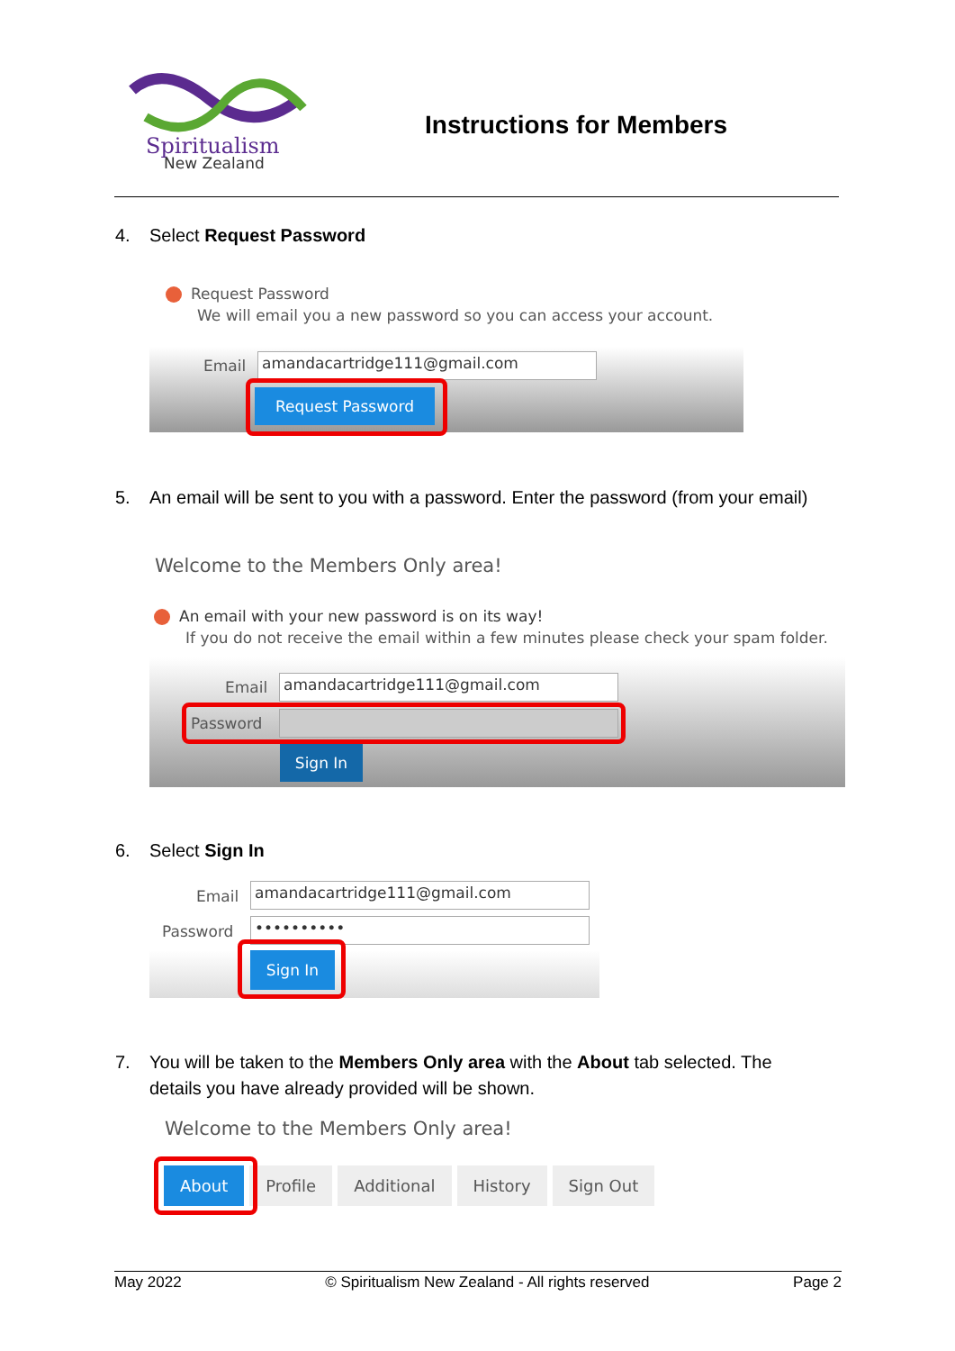Spiritualism
New Zealand
Instructions for Members
4. Select Request Password
Request Password
We will email you a new password so you can access your account.
Email amandacartridge111@gmail.com
Request Password
5. An email will be sent to you with a password. Enter the password (from your email)
Welcome to the Members Only area!
An email with your new password is on its way!
If you do not receive the email within a few minutes please check your spam folder.
Email amandacartridge111@gmail.com
Password
Sign In
6. Select Sign In
Email amandacartridge111@gmail.com
Password ••••••••••
Sign In
7. You will be taken to the Members Only area with the About tab selected. The details you have already provided will be shown.
Welcome to the Members Only area!
About Profile Additional History Sign Out
May 2022 © Spiritualism New Zealand - All rights reserved Page 2